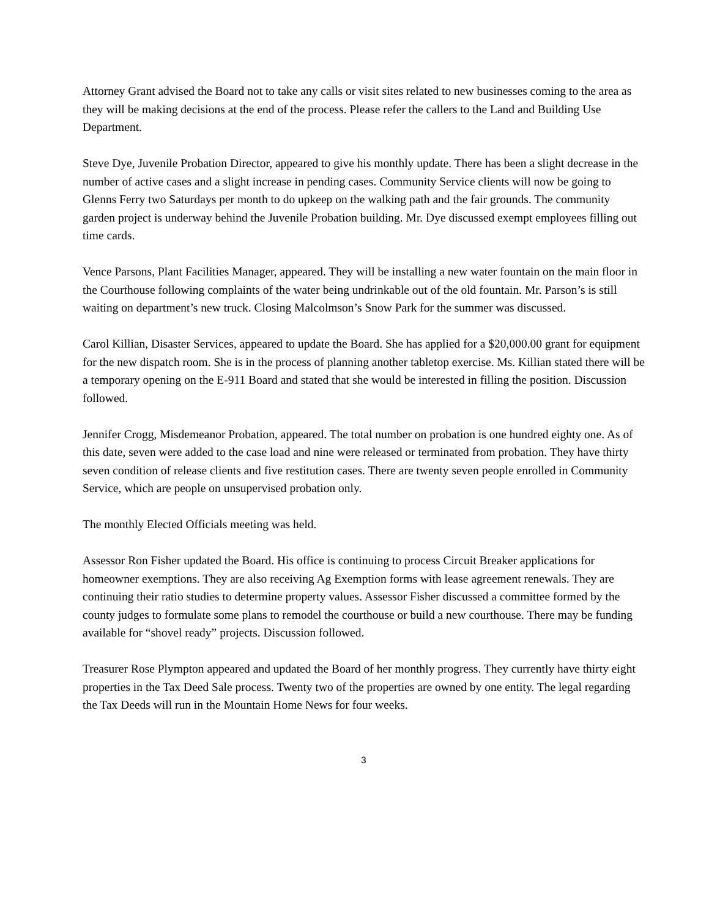Attorney Grant advised the Board not to take any calls or visit sites related to new businesses coming to the area as they will be making decisions at the end of the process. Please refer the callers to the Land and Building Use Department.
Steve Dye, Juvenile Probation Director, appeared to give his monthly update. There has been a slight decrease in the number of active cases and a slight increase in pending cases. Community Service clients will now be going to Glenns Ferry two Saturdays per month to do upkeep on the walking path and the fair grounds. The community garden project is underway behind the Juvenile Probation building. Mr. Dye discussed exempt employees filling out time cards.
Vence Parsons, Plant Facilities Manager, appeared. They will be installing a new water fountain on the main floor in the Courthouse following complaints of the water being undrinkable out of the old fountain. Mr. Parson’s is still waiting on department’s new truck. Closing Malcolmson’s Snow Park for the summer was discussed.
Carol Killian, Disaster Services, appeared to update the Board. She has applied for a $20,000.00 grant for equipment for the new dispatch room. She is in the process of planning another tabletop exercise. Ms. Killian stated there will be a temporary opening on the E-911 Board and stated that she would be interested in filling the position. Discussion followed.
Jennifer Crogg, Misdemeanor Probation, appeared. The total number on probation is one hundred eighty one. As of this date, seven were added to the case load and nine were released or terminated from probation. They have thirty seven condition of release clients and five restitution cases. There are twenty seven people enrolled in Community Service, which are people on unsupervised probation only.
The monthly Elected Officials meeting was held.
Assessor Ron Fisher updated the Board. His office is continuing to process Circuit Breaker applications for homeowner exemptions. They are also receiving Ag Exemption forms with lease agreement renewals. They are continuing their ratio studies to determine property values. Assessor Fisher discussed a committee formed by the county judges to formulate some plans to remodel the courthouse or build a new courthouse. There may be funding available for “shovel ready” projects. Discussion followed.
Treasurer Rose Plympton appeared and updated the Board of her monthly progress. They currently have thirty eight properties in the Tax Deed Sale process. Twenty two of the properties are owned by one entity. The legal regarding the Tax Deeds will run in the Mountain Home News for four weeks.
3